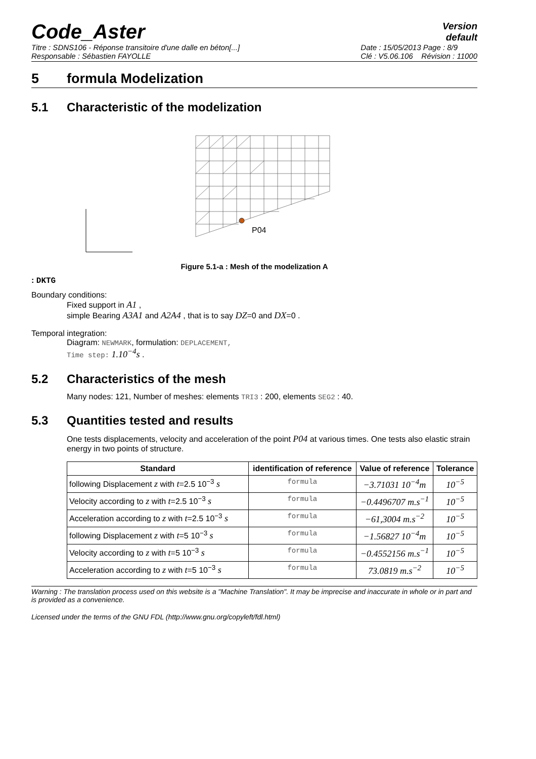Code_Aster
Version
default
Titre : SDNS106 - Réponse transitoire d'une dalle en béton[...]
Responsable : Sébastien FAYOLLE
Date : 15/05/2013 Page : 8/9
Clé : V5.06.106 Révision : 11000
5 formula Modelization
5.1 Characteristic of the modelization
P04
Figure 5.1-a : Mesh of the modelization A
: DKTG
Boundary conditions:
Fixed support in A1 ,
simple Bearing A3A1 and A2A4 , that is to say DZ=0 and DX=0 .
Temporal integration:
Diagram: NEWMARK, formulation: DEPLACEMENT,
Time step: 1.10<sup>−4</sup>s .
5.2 Characteristics of the mesh
Many nodes: 121, Number of meshes: elements TRI3 : 200, elements SEG2 : 40.
5.3 Quantities tested and results
One tests displacements, velocity and acceleration of the point P04 at various times. One tests also elastic strain energy in two points of structure.
| Standard | identification of reference | Value of reference | Tolerance |
| --- | --- | --- | --- |
| following Displacement z with t =2.5 10<sup>−3</sup> s | formula | −3.71031 10<sup>−4</sup>m | 10<sup>−5</sup> |
| Velocity according to z with t =2.5 10<sup>−3</sup> s | formula | −0.4496707 m.s<sup>−1</sup> | 10<sup>−5</sup> |
| Acceleration according to z with t =2.5 10<sup>−3</sup> s | formula | −61,3004 m.s<sup>−2</sup> | 10<sup>−5</sup> |
| following Displacement z with t =5 10<sup>−3</sup> s | formula | −1.56827 10<sup>−4</sup>m | 10<sup>−5</sup> |
| Velocity according to z with t =5 10<sup>−3</sup> s | formula | −0.4552156 m.s<sup>−1</sup> | 10<sup>−5</sup> |
| Acceleration according to z with t =5 10<sup>−3</sup> s | formula | 73.0819 m.s<sup>−2</sup> | 10<sup>−5</sup> |
Warning : The translation process used on this website is a "Machine Translation". It may be imprecise and inaccurate in whole or in part and is provided as a convenience.
Licensed under the terms of the GNU FDL (http://www.gnu.org/copyleft/fdl.html)